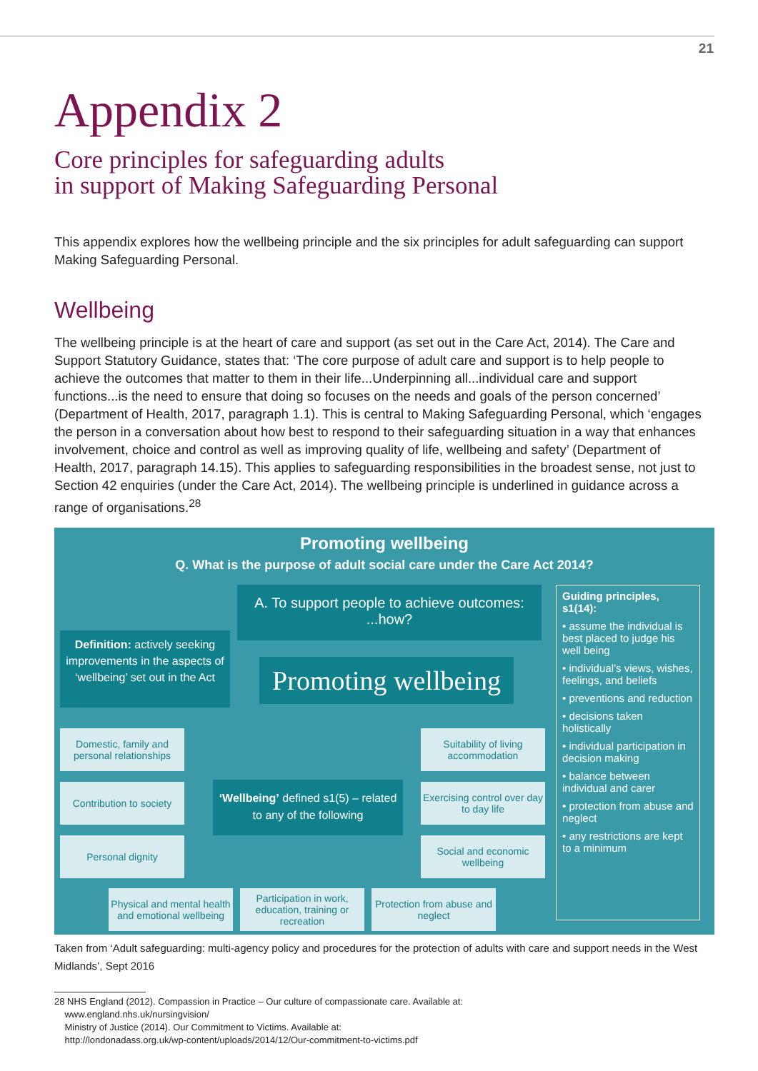21
Appendix 2
Core principles for safeguarding adults
in support of Making Safeguarding Personal
This appendix explores how the wellbeing principle and the six principles for adult safeguarding can support Making Safeguarding Personal.
Wellbeing
The wellbeing principle is at the heart of care and support (as set out in the Care Act, 2014). The Care and Support Statutory Guidance, states that: ‘The core purpose of adult care and support is to help people to achieve the outcomes that matter to them in their life...Underpinning all...individual care and support functions...is the need to ensure that doing so focuses on the needs and goals of the person concerned’ (Department of Health, 2017, paragraph 1.1). This is central to Making Safeguarding Personal, which ‘engages the person in a conversation about how best to respond to their safeguarding situation in a way that enhances involvement, choice and control as well as improving quality of life, wellbeing and safety’ (Department of Health, 2017, paragraph 14.15). This applies to safeguarding responsibilities in the broadest sense, not just to Section 42 enquiries (under the Care Act, 2014). The wellbeing principle is underlined in guidance across a range of organisations.<sup>28</sup>
Promoting wellbeing
Q. What is the purpose of adult social care under the Care Act 2014?
A. To support people to achieve outcomes:
...how?
Definition: actively seeking improvements in the aspects of ‘wellbeing’ set out in the Act
Promoting wellbeing
Guiding principles, s1(14):
• assume the individual is best placed to judge his well being
• individual’s views, wishes, feelings, and beliefs
• preventions and reduction
• decisions taken holistically
• individual participation in decision making
• balance between individual and carer
• protection from abuse and neglect
• any restrictions are kept to a minimum
Domestic, family and personal relationships
Contribution to society
Personal dignity
‘Wellbeing’ defined s1(5) – related to any of the following
Suitability of living accommodation
Exercising control over day to day life
Social and economic wellbeing
Physical and mental health and emotional wellbeing
Participation in work, education, training or recreation
Protection from abuse and neglect
Taken from ‘Adult safeguarding: multi-agency policy and procedures for the protection of adults with care and support needs in the West Midlands’, Sept 2016
28 NHS England (2012). Compassion in Practice – Our culture of compassionate care. Available at:
www.england.nhs.uk/nursingvision/
Ministry of Justice (2014). Our Commitment to Victims. Available at:
http://londonadass.org.uk/wp-content/uploads/2014/12/Our-commitment-to-victims.pdf